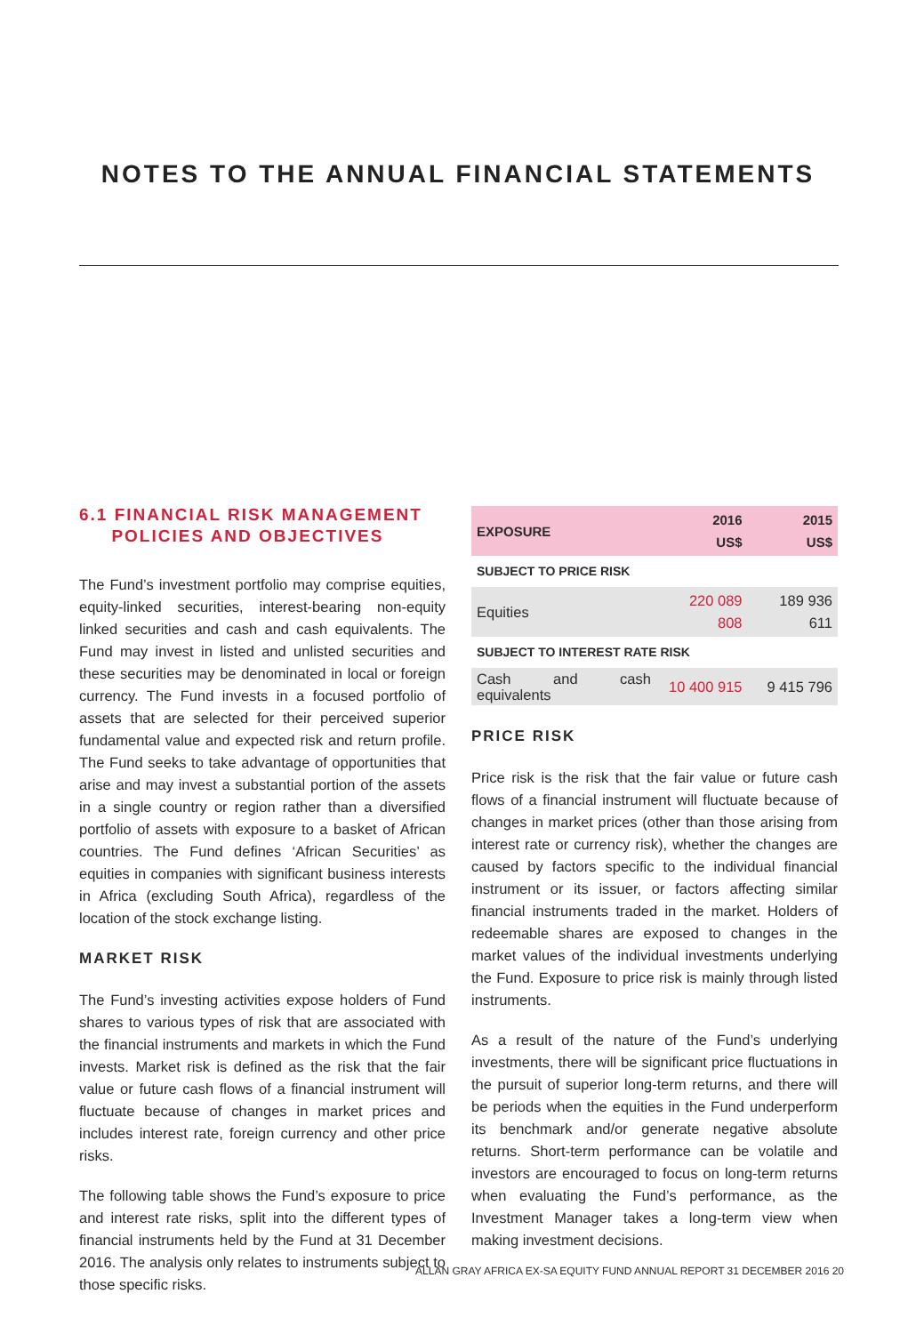NOTES TO THE ANNUAL FINANCIAL STATEMENTS
6.1 FINANCIAL RISK MANAGEMENT
POLICIES AND OBJECTIVES
The Fund’s investment portfolio may comprise equities, equity-linked securities, interest-bearing non-equity linked securities and cash and cash equivalents. The Fund may invest in listed and unlisted securities and these securities may be denominated in local or foreign currency. The Fund invests in a focused portfolio of assets that are selected for their perceived superior fundamental value and expected risk and return profile. The Fund seeks to take advantage of opportunities that arise and may invest a substantial portion of the assets in a single country or region rather than a diversified portfolio of assets with exposure to a basket of African countries. The Fund defines ‘African Securities’ as equities in companies with significant business interests in Africa (excluding South Africa), regardless of the location of the stock exchange listing.
MARKET RISK
The Fund’s investing activities expose holders of Fund shares to various types of risk that are associated with the financial instruments and markets in which the Fund invests. Market risk is defined as the risk that the fair value or future cash flows of a financial instrument will fluctuate because of changes in market prices and includes interest rate, foreign currency and other price risks.
The following table shows the Fund’s exposure to price and interest rate risks, split into the different types of financial instruments held by the Fund at 31 December 2016. The analysis only relates to instruments subject to those specific risks.
| EXPOSURE | 2016 US$ | 2015 US$ |
| --- | --- | --- |
| SUBJECT TO PRICE RISK | | |
| Equities | 220 089 808 | 189 936 611 |
| SUBJECT TO INTEREST RATE RISK | | |
| Cash and cash equivalents | 10 400 915 | 9 415 796 |
PRICE RISK
Price risk is the risk that the fair value or future cash flows of a financial instrument will fluctuate because of changes in market prices (other than those arising from interest rate or currency risk), whether the changes are caused by factors specific to the individual financial instrument or its issuer, or factors affecting similar financial instruments traded in the market. Holders of redeemable shares are exposed to changes in the market values of the individual investments underlying the Fund. Exposure to price risk is mainly through listed instruments.
As a result of the nature of the Fund’s underlying investments, there will be significant price fluctuations in the pursuit of superior long-term returns, and there will be periods when the equities in the Fund underperform its benchmark and/or generate negative absolute returns. Short-term performance can be volatile and investors are encouraged to focus on long-term returns when evaluating the Fund’s performance, as the Investment Manager takes a long-term view when making investment decisions.
ALLAN GRAY AFRICA EX-SA EQUITY FUND ANNUAL REPORT 31 DECEMBER 2016 20